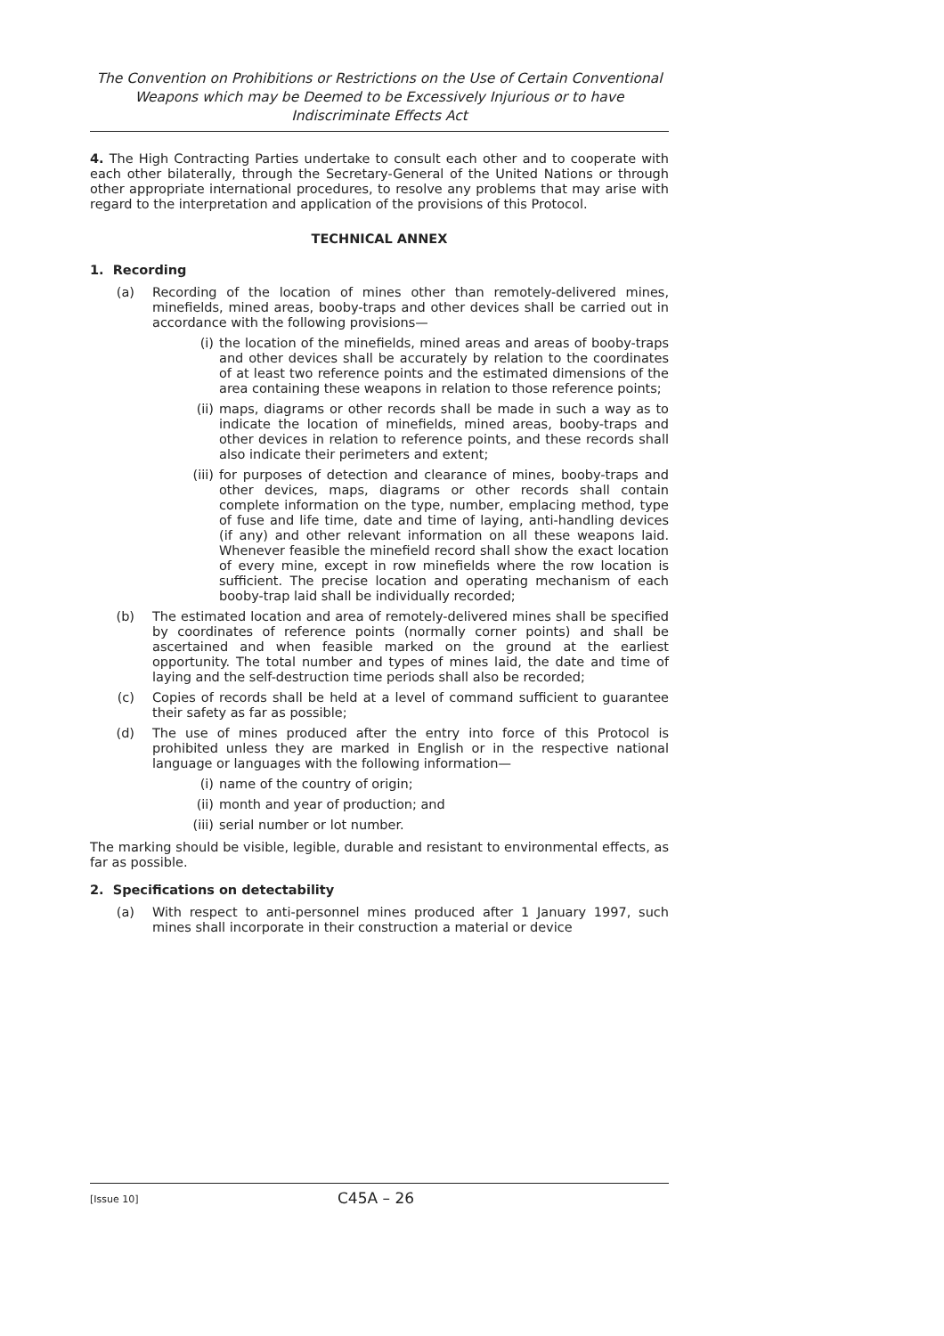The Convention on Prohibitions or Restrictions on the Use of Certain Conventional Weapons which may be Deemed to be Excessively Injurious or to have Indiscriminate Effects Act
4. The High Contracting Parties undertake to consult each other and to cooperate with each other bilaterally, through the Secretary-General of the United Nations or through other appropriate international procedures, to resolve any problems that may arise with regard to the interpretation and application of the provisions of this Protocol.
TECHNICAL ANNEX
1. Recording
(a) Recording of the location of mines other than remotely-delivered mines, minefields, mined areas, booby-traps and other devices shall be carried out in accordance with the following provisions—
(i) the location of the minefields, mined areas and areas of booby-traps and other devices shall be accurately by relation to the coordinates of at least two reference points and the estimated dimensions of the area containing these weapons in relation to those reference points;
(ii) maps, diagrams or other records shall be made in such a way as to indicate the location of minefields, mined areas, booby-traps and other devices in relation to reference points, and these records shall also indicate their perimeters and extent;
(iii) for purposes of detection and clearance of mines, booby-traps and other devices, maps, diagrams or other records shall contain complete information on the type, number, emplacing method, type of fuse and life time, date and time of laying, anti-handling devices (if any) and other relevant information on all these weapons laid. Whenever feasible the minefield record shall show the exact location of every mine, except in row minefields where the row location is sufficient. The precise location and operating mechanism of each booby-trap laid shall be individually recorded;
(b) The estimated location and area of remotely-delivered mines shall be specified by coordinates of reference points (normally corner points) and shall be ascertained and when feasible marked on the ground at the earliest opportunity. The total number and types of mines laid, the date and time of laying and the self-destruction time periods shall also be recorded;
(c) Copies of records shall be held at a level of command sufficient to guarantee their safety as far as possible;
(d) The use of mines produced after the entry into force of this Protocol is prohibited unless they are marked in English or in the respective national language or languages with the following information—
(i) name of the country of origin;
(ii) month and year of production; and
(iii) serial number or lot number.
The marking should be visible, legible, durable and resistant to environmental effects, as far as possible.
2. Specifications on detectability
(a) With respect to anti-personnel mines produced after 1 January 1997, such mines shall incorporate in their construction a material or device
[Issue 10] C45A – 26